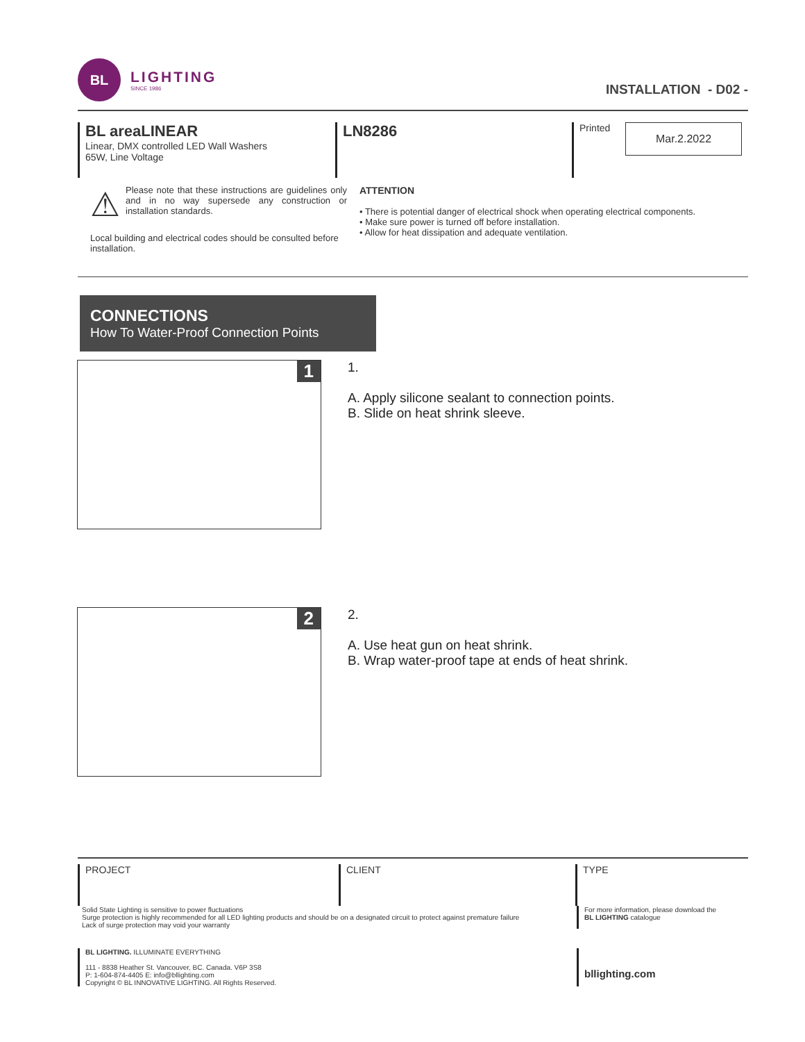BL
LIGHTING
SINCE 1986
INSTALLATION - D02 -
BL areaLINEAR
Linear, DMX controlled LED Wall Washers
65W, Line Voltage
LN8286
Printed
Mar.2.2022
⚠
Please note that these instructions are guidelines only and in no way supersede any construction or installation standards.
Local building and electrical codes should be consulted before installation.
ATTENTION
• There is potential danger of electrical shock when operating electrical components.
• Make sure power is turned off before installation.
• Allow for heat dissipation and adequate ventilation.
CONNECTIONS
How To Water-Proof Connection Points
1
1.
A. Apply silicone sealant to connection points.
B. Slide on heat shrink sleeve.
2
2.
A. Use heat gun on heat shrink.
B. Wrap water-proof tape at ends of heat shrink.
PROJECT CLIENT TYPE
Solid State Lighting is sensitive to power fluctuations
Surge protection is highly recommended for all LED lighting products and should be on a designated circuit to protect against premature failure
Lack of surge protection may void your warranty
For more information, please download the
BL LIGHTING catalogue
BL LIGHTING. ILLUMINATE EVERYTHING
111 - 8838 Heather St. Vancouver, BC. Canada. V6P 3S8
P: 1-604-874-4405 E: info@bllighting.com
Copyright © BL INNOVATIVE LIGHTING. All Rights Reserved.
bllighting.com